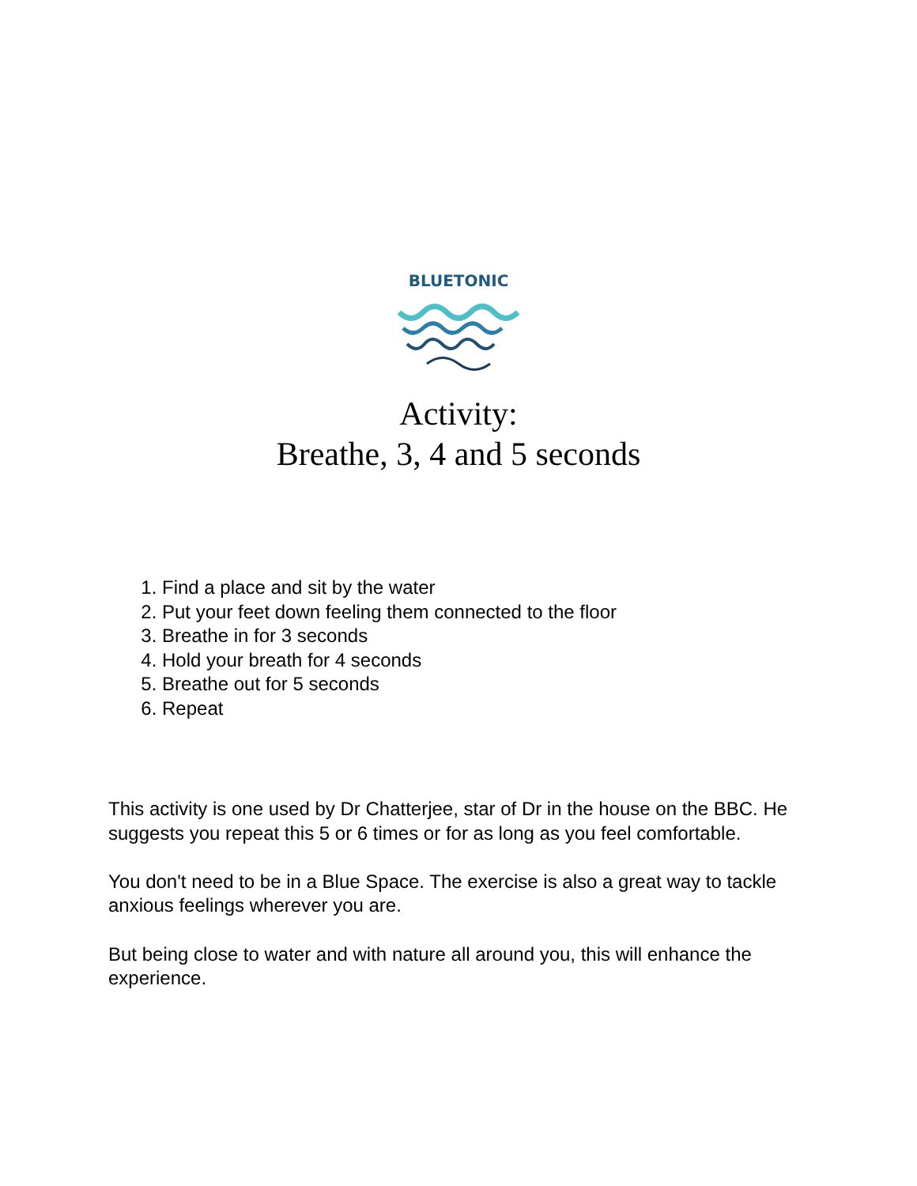BLUETONIC
Activity:
Breathe, 3, 4 and 5 seconds
1. Find a place and sit by the water
2. Put your feet down feeling them connected to the floor
3. Breathe in for 3 seconds
4. Hold your breath for 4 seconds
5. Breathe out for 5 seconds
6. Repeat
This activity is one used by Dr Chatterjee, star of Dr in the house on the BBC. He suggests you repeat this 5 or 6 times or for as long as you feel comfortable.
You don't need to be in a Blue Space. The exercise is also a great way to tackle anxious feelings wherever you are.
But being close to water and with nature all around you, this will enhance the experience.